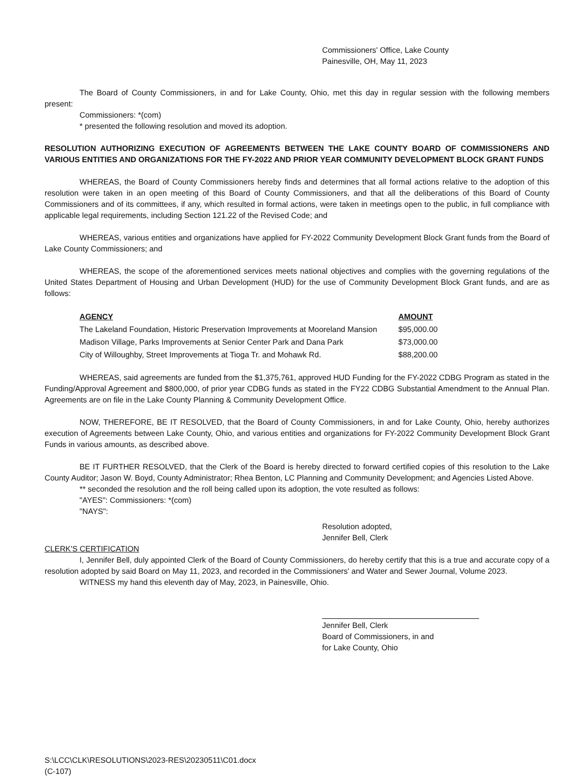Commissioners' Office, Lake County
Painesville, OH, May 11, 2023
The Board of County Commissioners, in and for Lake County, Ohio, met this day in regular session with the following members present:
Commissioners: *(com)
* presented the following resolution and moved its adoption.
RESOLUTION AUTHORIZING EXECUTION OF AGREEMENTS BETWEEN THE LAKE COUNTY BOARD OF COMMISSIONERS AND VARIOUS ENTITIES AND ORGANIZATIONS FOR THE FY-2022 AND PRIOR YEAR COMMUNITY DEVELOPMENT BLOCK GRANT FUNDS
WHEREAS, the Board of County Commissioners hereby finds and determines that all formal actions relative to the adoption of this resolution were taken in an open meeting of this Board of County Commissioners, and that all the deliberations of this Board of County Commissioners and of its committees, if any, which resulted in formal actions, were taken in meetings open to the public, in full compliance with applicable legal requirements, including Section 121.22 of the Revised Code; and
WHEREAS, various entities and organizations have applied for FY-2022 Community Development Block Grant funds from the Board of Lake County Commissioners; and
WHEREAS, the scope of the aforementioned services meets national objectives and complies with the governing regulations of the United States Department of Housing and Urban Development (HUD) for the use of Community Development Block Grant funds, and are as follows:
| AGENCY | AMOUNT |
| --- | --- |
| The Lakeland Foundation, Historic Preservation Improvements at Mooreland Mansion | $95,000.00 |
| Madison Village, Parks Improvements at Senior Center Park and Dana Park | $73,000.00 |
| City of Willoughby, Street Improvements at Tioga Tr. and Mohawk Rd. | $88,200.00 |
WHEREAS, said agreements are funded from the $1,375,761, approved HUD Funding for the FY-2022 CDBG Program as stated in the Funding/Approval Agreement and $800,000, of prior year CDBG funds as stated in the FY22 CDBG Substantial Amendment to the Annual Plan. Agreements are on file in the Lake County Planning & Community Development Office.
NOW, THEREFORE, BE IT RESOLVED, that the Board of County Commissioners, in and for Lake County, Ohio, hereby authorizes execution of Agreements between Lake County, Ohio, and various entities and organizations for FY-2022 Community Development Block Grant Funds in various amounts, as described above.
BE IT FURTHER RESOLVED, that the Clerk of the Board is hereby directed to forward certified copies of this resolution to the Lake County Auditor; Jason W. Boyd, County Administrator; Rhea Benton, LC Planning and Community Development; and Agencies Listed Above.
** seconded the resolution and the roll being called upon its adoption, the vote resulted as follows:
"AYES": Commissioners: *(com)
"NAYS":
Resolution adopted,
Jennifer Bell, Clerk
CLERK'S CERTIFICATION
I, Jennifer Bell, duly appointed Clerk of the Board of County Commissioners, do hereby certify that this is a true and accurate copy of a resolution adopted by said Board on May 11, 2023, and recorded in the Commissioners' and Water and Sewer Journal, Volume 2023.
WITNESS my hand this eleventh day of May, 2023, in Painesville, Ohio.
Jennifer Bell, Clerk
Board of Commissioners, in and
for Lake County, Ohio
S:\LCC\CLK\RESOLUTIONS\2023-RES\20230511\C01.docx
(C-107)